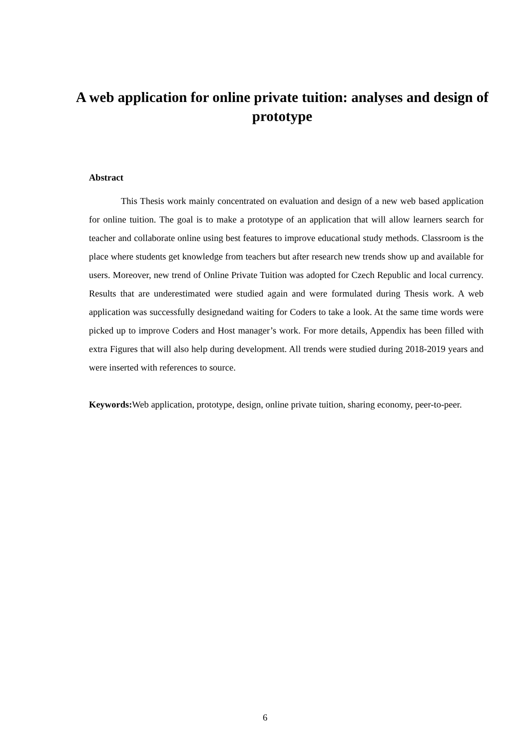A web application for online private tuition: analyses and design of prototype
Abstract
This Thesis work mainly concentrated on evaluation and design of a new web based application for online tuition. The goal is to make a prototype of an application that will allow learners search for teacher and collaborate online using best features to improve educational study methods. Classroom is the place where students get knowledge from teachers but after research new trends show up and available for users. Moreover, new trend of Online Private Tuition was adopted for Czech Republic and local currency. Results that are underestimated were studied again and were formulated during Thesis work. A web application was successfully designedand waiting for Coders to take a look. At the same time words were picked up to improve Coders and Host manager’s work. For more details, Appendix has been filled with extra Figures that will also help during development. All trends were studied during 2018-2019 years and were inserted with references to source.
Keywords: Web application, prototype, design, online private tuition, sharing economy, peer-to-peer.
6